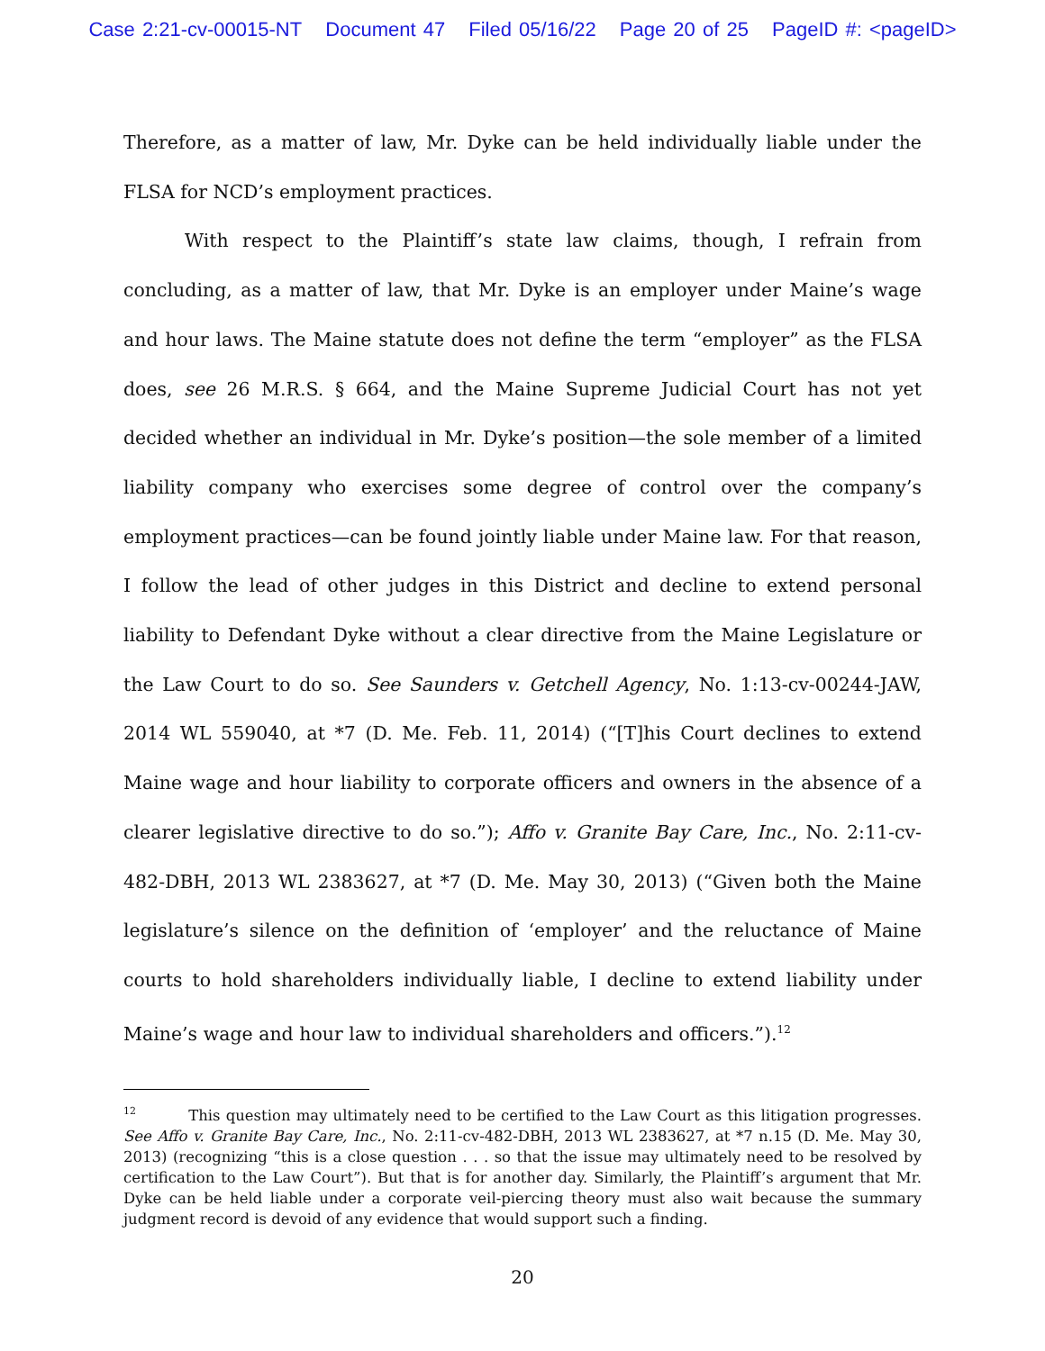Case 2:21-cv-00015-NT Document 47 Filed 05/16/22 Page 20 of 25 PageID #: <pageID>
Therefore, as a matter of law, Mr. Dyke can be held individually liable under the FLSA for NCD’s employment practices.
With respect to the Plaintiff’s state law claims, though, I refrain from concluding, as a matter of law, that Mr. Dyke is an employer under Maine’s wage and hour laws. The Maine statute does not define the term “employer” as the FLSA does, see 26 M.R.S. § 664, and the Maine Supreme Judicial Court has not yet decided whether an individual in Mr. Dyke’s position—the sole member of a limited liability company who exercises some degree of control over the company’s employment practices—can be found jointly liable under Maine law. For that reason, I follow the lead of other judges in this District and decline to extend personal liability to Defendant Dyke without a clear directive from the Maine Legislature or the Law Court to do so. See Saunders v. Getchell Agency, No. 1:13-cv-00244-JAW, 2014 WL 559040, at *7 (D. Me. Feb. 11, 2014) (“[T]his Court declines to extend Maine wage and hour liability to corporate officers and owners in the absence of a clearer legislative directive to do so.”); Affo v. Granite Bay Care, Inc., No. 2:11-cv-482-DBH, 2013 WL 2383627, at *7 (D. Me. May 30, 2013) (“Given both the Maine legislature’s silence on the definition of ‘employer’ and the reluctance of Maine courts to hold shareholders individually liable, I decline to extend liability under Maine’s wage and hour law to individual shareholders and officers.”).<sup>12</sup>
<sup>12</sup> This question may ultimately need to be certified to the Law Court as this litigation progresses. See Affo v. Granite Bay Care, Inc., No. 2:11-cv-482-DBH, 2013 WL 2383627, at *7 n.15 (D. Me. May 30, 2013) (recognizing “this is a close question . . . so that the issue may ultimately need to be resolved by certification to the Law Court”). But that is for another day. Similarly, the Plaintiff’s argument that Mr. Dyke can be held liable under a corporate veil-piercing theory must also wait because the summary judgment record is devoid of any evidence that would support such a finding.
20